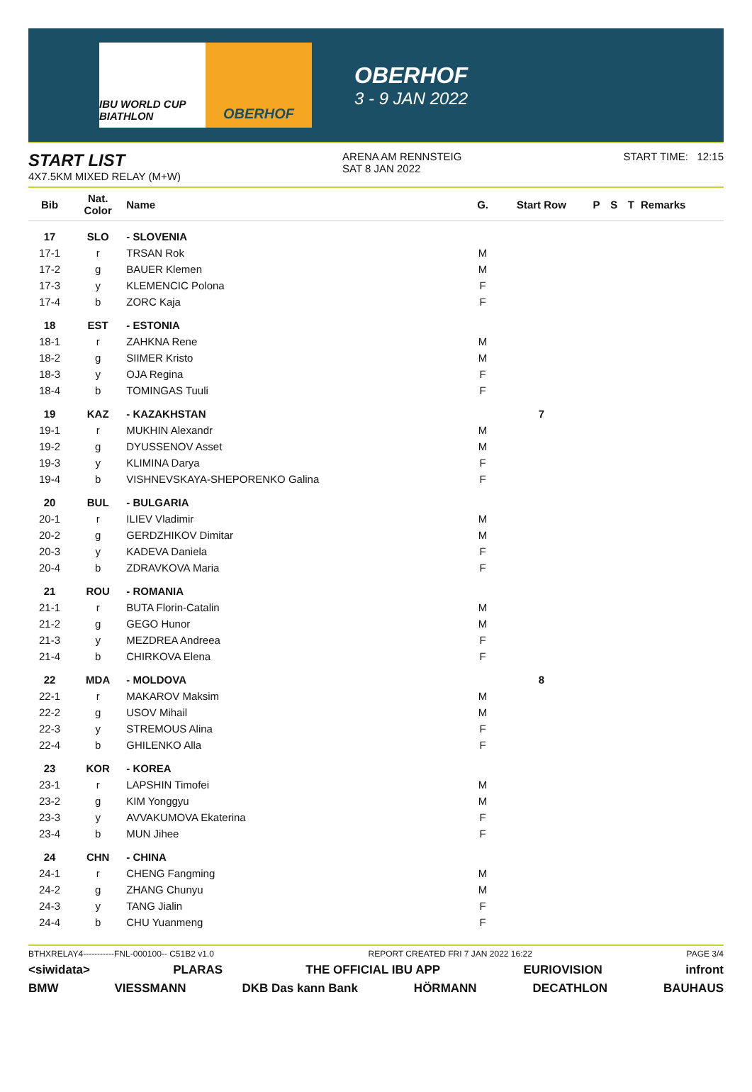IBU WORLD CUP BIATHLON
OBERHOF
OBERHOF
3 - 9 JAN 2022
START LIST
4X7.5KM MIXED RELAY (M+W)
ARENA AM RENNSTEIG
SAT 8 JAN 2022
START TIME: 12:15
| Bib | Nat. Color | Name | G. | Start Row | P | S | T | Remarks |
| --- | --- | --- | --- | --- | --- | --- | --- | --- |
| 17 | SLO | - SLOVENIA | | | | | | |
| 17-1 | r | TRSAN Rok | M | | | | | |
| 17-2 | g | BAUER Klemen | M | | | | | |
| 17-3 | y | KLEMENCIC Polona | F | | | | | |
| 17-4 | b | ZORC Kaja | F | | | | | |
| 18 | EST | - ESTONIA | | | | | | |
| 18-1 | r | ZAHKNA Rene | M | | | | | |
| 18-2 | g | SIIMER Kristo | M | | | | | |
| 18-3 | y | OJA Regina | F | | | | | |
| 18-4 | b | TOMINGAS Tuuli | F | | | | | |
| 19 | KAZ | - KAZAKHSTAN | | 7 | | | | |
| 19-1 | r | MUKHIN Alexandr | M | | | | | |
| 19-2 | g | DYUSSENOV Asset | M | | | | | |
| 19-3 | y | KLIMINA Darya | F | | | | | |
| 19-4 | b | VISHNEVSKAYA-SHEPORENKO Galina | F | | | | | |
| 20 | BUL | - BULGARIA | | | | | | |
| 20-1 | r | ILIEV Vladimir | M | | | | | |
| 20-2 | g | GERDZHIKOV Dimitar | M | | | | | |
| 20-3 | y | KADEVA Daniela | F | | | | | |
| 20-4 | b | ZDRAVKOVA Maria | F | | | | | |
| 21 | ROU | - ROMANIA | | | | | | |
| 21-1 | r | BUTA Florin-Catalin | M | | | | | |
| 21-2 | g | GEGO Hunor | M | | | | | |
| 21-3 | y | MEZDREA Andreea | F | | | | | |
| 21-4 | b | CHIRKOVA Elena | F | | | | | |
| 22 | MDA | - MOLDOVA | | 8 | | | | |
| 22-1 | r | MAKAROV Maksim | M | | | | | |
| 22-2 | g | USOV Mihail | M | | | | | |
| 22-3 | y | STREMOUS Alina | F | | | | | |
| 22-4 | b | GHILENKO Alla | F | | | | | |
| 23 | KOR | - KOREA | | | | | | |
| 23-1 | r | LAPSHIN Timofei | M | | | | | |
| 23-2 | g | KIM Yonggyu | M | | | | | |
| 23-3 | y | AVVAKUMOVA Ekaterina | F | | | | | |
| 23-4 | b | MUN Jihee | F | | | | | |
| 24 | CHN | - CHINA | | | | | | |
| 24-1 | r | CHENG Fangming | M | | | | | |
| 24-2 | g | ZHANG Chunyu | M | | | | | |
| 24-3 | y | TANG Jialin | F | | | | | |
| 24-4 | b | CHU Yuanmeng | F | | | | | |
BTHXRELAY4-----------FNL-000100-- C51B2 v1.0 REPORT CREATED FRI 7 JAN 2022 16:22 PAGE 3/4
<siwidata> PLARAS THE OFFICIAL IBU APP EURIOVISION infront
BMW VIESSMANN DKB Das kann Bank HÖRMANN DECATHLON BAUHAUS